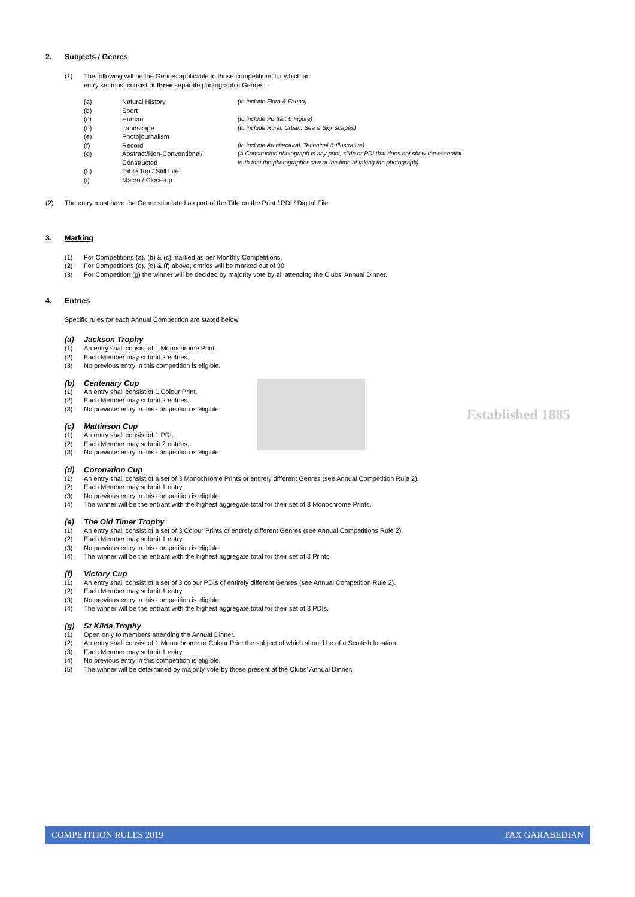Established 1885
2. Subjects / Genres
(1) The following will be the Genres applicable to those competitions for which an
entry set must consist of three separate photographic Genres: -
(a) Natural History (to include Flora & Fauna) (b) Sport (c) Human (to include Portrait & Figure) (d) Landscape (to include Rural, Urban, Sea & Sky ‘scapes) (e) Photojournalism (f) Record (to include Architectural, Technical & Illustrative) (g) Abstract/Non-Conventional/
Constructed (A Constructed photograph is any print, slide or PDI that does not show the essential
truth that the photographer saw at the time of taking the photograph) (h) Table Top / Still Life (i) Macro / Close-up
(2) The entry must have the Genre stipulated as part of the Title on the Print / PDI / Digital File.
3. Marking
(1) For Competitions (a), (b) & (c) marked as per Monthly Competitions.
(2) For Competitions (d), (e) & (f) above, entries will be marked out of 30.
(3) For Competition (g) the winner will be decided by majority vote by all attending the Clubs’ Annual Dinner.
4. Entries
Specific rules for each Annual Competition are stated below.
(a) Jackson Trophy
(1) An entry shall consist of 1 Monochrome Print.
(2) Each Member may submit 2 entries.
(3) No previous entry in this competition is eligible.
(b) Centenary Cup
(1) An entry shall consist of 1 Colour Print.
(2) Each Member may submit 2 entries.
(3) No previous entry in this competition is eligible.
(c) Mattinson Cup
(1) An entry shall consist of 1 PDI.
(2) Each Member may submit 2 entries.
(3) No previous entry in this competition is eligible.
(d) Coronation Cup
(1) An entry shall consist of a set of 3 Monochrome Prints of entirely different Genres (see Annual Competition Rule 2).
(2) Each Member may submit 1 entry.
(3) No previous entry in this competition is eligible.
(4) The winner will be the entrant with the highest aggregate total for their set of 3 Monochrome Prints.
(e) The Old Timer Trophy
(1) An entry shall consist of a set of 3 Colour Prints of entirely different Genres (see Annual Competitions Rule 2).
(2) Each Member may submit 1 entry.
(3) No previous entry in this competition is eligible.
(4) The winner will be the entrant with the highest aggregate total for their set of 3 Prints.
(f) Victory Cup
(1) An entry shall consist of a set of 3 colour PDIs of entirely different Genres (see Annual Competition Rule 2).
(2) Each Member may submit 1 entry
(3) No previous entry in this competition is eligible.
(4) The winner will be the entrant with the highest aggregate total for their set of 3 PDIs.
(g) St Kilda Trophy
(1) Open only to members attending the Annual Dinner.
(2) An entry shall consist of 1 Monochrome or Colour Print the subject of which should be of a Scottish location.
(3) Each Member may submit 1 entry
(4) No previous entry in this competition is eligible.
(5) The winner will be determined by majority vote by those present at the Clubs’ Annual Dinner.
COMPETITION RULES 2019 PAX GARABEDIAN